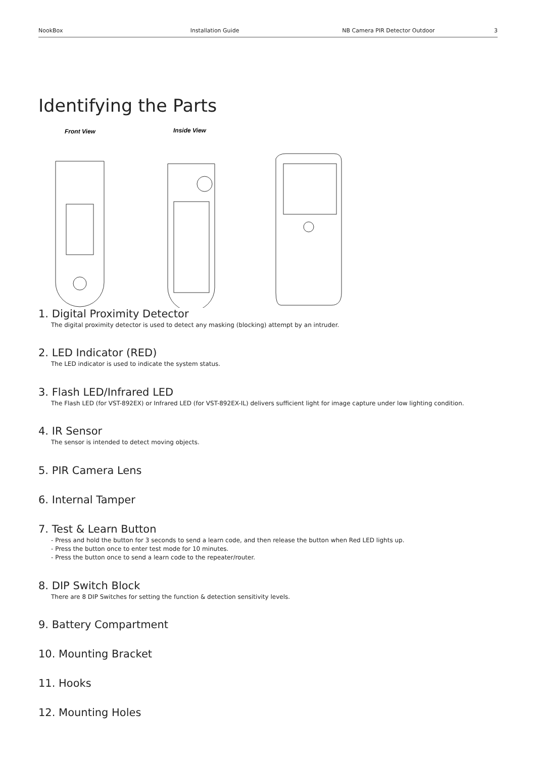NookBox Installation Guide NB Camera PIR Detector Outdoor 3
Identifying the Parts
Front View
Inside View
1. Digital Proximity Detector
The digital proximity detector is used to detect any masking (blocking) attempt by an intruder.
2. LED Indicator (RED)
The LED indicator is used to indicate the system status.
3. Flash LED/Infrared LED
The Flash LED (for VST-892EX) or Infrared LED (for VST-892EX-IL) delivers sufficient light for image capture under low lighting condition.
4. IR Sensor
The sensor is intended to detect moving objects.
5. PIR Camera Lens
6. Internal Tamper
7. Test & Learn Button
- Press and hold the button for 3 seconds to send a learn code, and then release the button when Red LED lights up.
- Press the button once to enter test mode for 10 minutes.
- Press the button once to send a learn code to the repeater/router.
8. DIP Switch Block
There are 8 DIP Switches for setting the function & detection sensitivity levels.
9. Battery Compartment
10. Mounting Bracket
11. Hooks
12. Mounting Holes